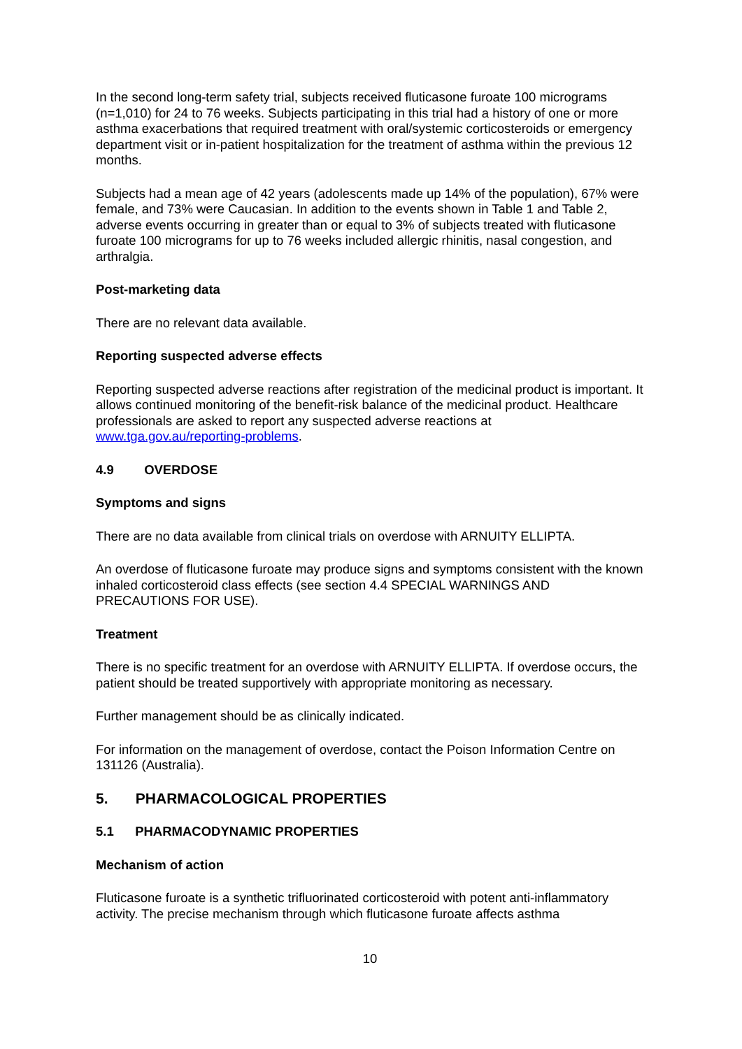In the second long-term safety trial, subjects received fluticasone furoate 100 micrograms (n=1,010) for 24 to 76 weeks. Subjects participating in this trial had a history of one or more asthma exacerbations that required treatment with oral/systemic corticosteroids or emergency department visit or in-patient hospitalization for the treatment of asthma within the previous 12 months.
Subjects had a mean age of 42 years (adolescents made up 14% of the population), 67% were female, and 73% were Caucasian. In addition to the events shown in Table 1 and Table 2, adverse events occurring in greater than or equal to 3% of subjects treated with fluticasone furoate 100 micrograms for up to 76 weeks included allergic rhinitis, nasal congestion, and arthralgia.
Post-marketing data
There are no relevant data available.
Reporting suspected adverse effects
Reporting suspected adverse reactions after registration of the medicinal product is important. It allows continued monitoring of the benefit-risk balance of the medicinal product. Healthcare professionals are asked to report any suspected adverse reactions at www.tga.gov.au/reporting-problems.
4.9 OVERDOSE
Symptoms and signs
There are no data available from clinical trials on overdose with ARNUITY ELLIPTA.
An overdose of fluticasone furoate may produce signs and symptoms consistent with the known inhaled corticosteroid class effects (see section 4.4 SPECIAL WARNINGS AND PRECAUTIONS FOR USE).
Treatment
There is no specific treatment for an overdose with ARNUITY ELLIPTA. If overdose occurs, the patient should be treated supportively with appropriate monitoring as necessary.
Further management should be as clinically indicated.
For information on the management of overdose, contact the Poison Information Centre on 131126 (Australia).
5. PHARMACOLOGICAL PROPERTIES
5.1 PHARMACODYNAMIC PROPERTIES
Mechanism of action
Fluticasone furoate is a synthetic trifluorinated corticosteroid with potent anti-inflammatory activity. The precise mechanism through which fluticasone furoate affects asthma
10